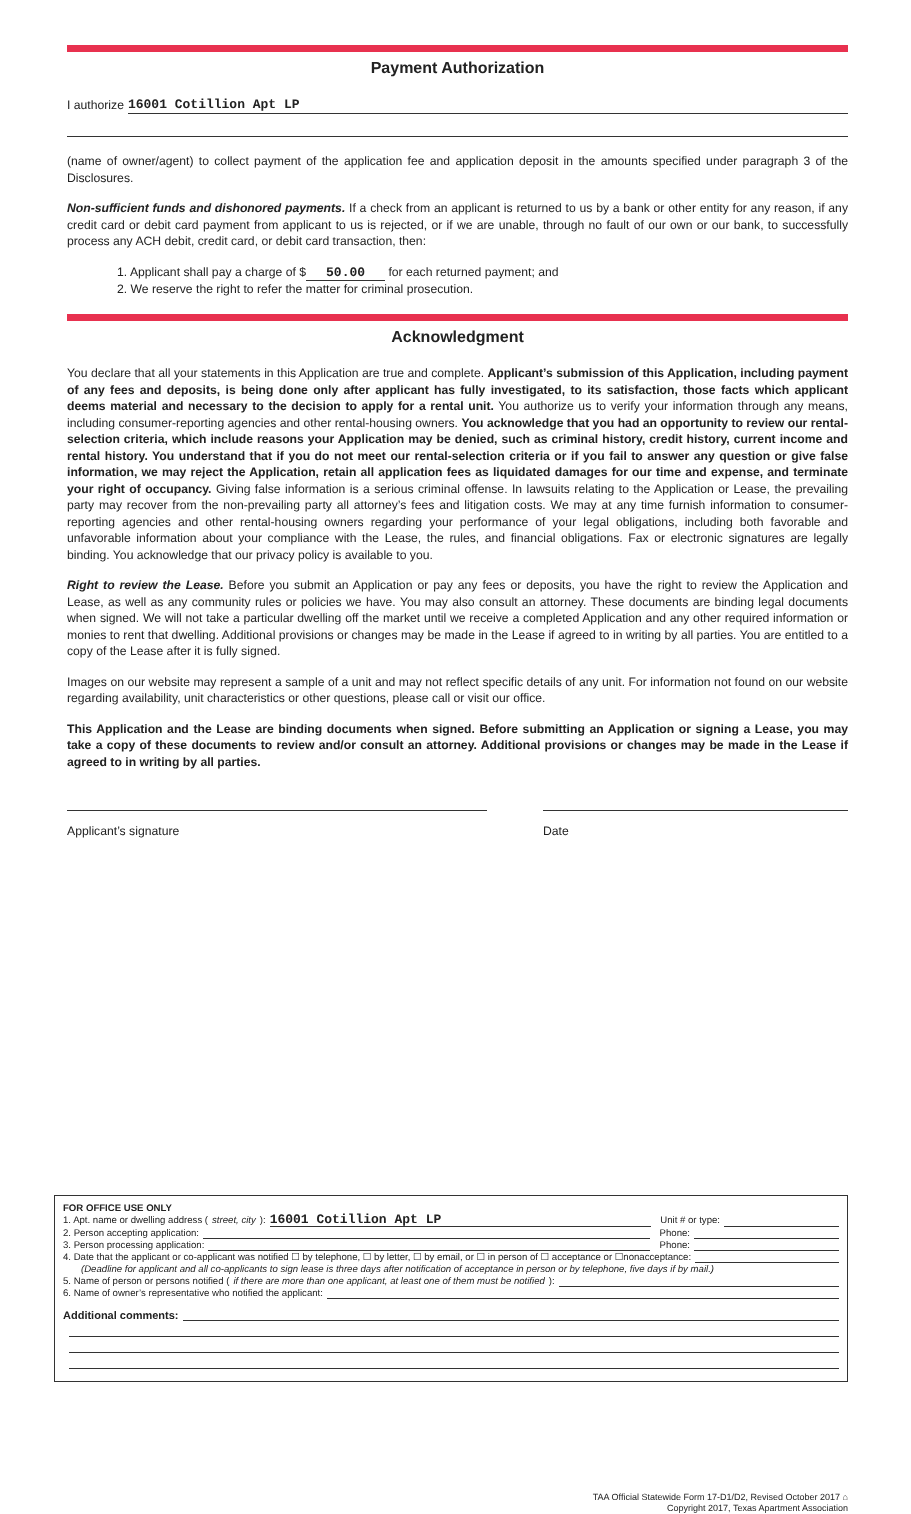Payment Authorization
I authorize 16001 Cotillion Apt LP
(name of owner/agent) to collect payment of the application fee and application deposit in the amounts specified under paragraph 3 of the Disclosures.
Non-sufficient funds and dishonored payments. If a check from an applicant is returned to us by a bank or other entity for any reason, if any credit card or debit card payment from applicant to us is rejected, or if we are unable, through no fault of our own or our bank, to successfully process any ACH debit, credit card, or debit card transaction, then:
1. Applicant shall pay a charge of $ 50.00 for each returned payment; and
2. We reserve the right to refer the matter for criminal prosecution.
Acknowledgment
You declare that all your statements in this Application are true and complete. Applicant’s submission of this Application, including payment of any fees and deposits, is being done only after applicant has fully investigated, to its satisfaction, those facts which applicant deems material and necessary to the decision to apply for a rental unit. You authorize us to verify your information through any means, including consumer-reporting agencies and other rental-housing owners. You acknowledge that you had an opportunity to review our rental-selection criteria, which include reasons your Application may be denied, such as criminal history, credit history, current income and rental history. You understand that if you do not meet our rental-selection criteria or if you fail to answer any question or give false information, we may reject the Application, retain all application fees as liquidated damages for our time and expense, and terminate your right of occupancy. Giving false information is a serious criminal offense. In lawsuits relating to the Application or Lease, the prevailing party may recover from the non-prevailing party all attorney’s fees and litigation costs. We may at any time furnish information to consumer-reporting agencies and other rental-housing owners regarding your performance of your legal obligations, including both favorable and unfavorable information about your compliance with the Lease, the rules, and financial obligations. Fax or electronic signatures are legally binding. You acknowledge that our privacy policy is available to you.
Right to review the Lease. Before you submit an Application or pay any fees or deposits, you have the right to review the Application and Lease, as well as any community rules or policies we have. You may also consult an attorney. These documents are binding legal documents when signed. We will not take a particular dwelling off the market until we receive a completed Application and any other required information or monies to rent that dwelling. Additional provisions or changes may be made in the Lease if agreed to in writing by all parties. You are entitled to a copy of the Lease after it is fully signed.
Images on our website may represent a sample of a unit and may not reflect specific details of any unit. For information not found on our website regarding availability, unit characteristics or other questions, please call or visit our office.
This Application and the Lease are binding documents when signed. Before submitting an Application or signing a Lease, you may take a copy of these documents to review and/or consult an attorney. Additional provisions or changes may be made in the Lease if agreed to in writing by all parties.
Applicant’s signature Date
FOR OFFICE USE ONLY
1. Apt. name or dwelling address (street, city): 16001 Cotillion Apt LP Unit # or type:
2. Person accepting application: Phone:
3. Person processing application: Phone:
4. Date that the applicant or co-applicant was notified ☐ by telephone, ☐ by letter, ☐ by email, or ☐ in person of ☐ acceptance or ☐nonacceptance:
(Deadline for applicant and all co-applicants to sign lease is three days after notification of acceptance in person or by telephone, five days if by mail.)
5. Name of person or persons notified (if there are more than one applicant, at least one of them must be notified):
6. Name of owner’s representative who notified the applicant:
Additional comments:
TAA Official Statewide Form 17-D1/D2, Revised October 2017 ⌂
Copyright 2017, Texas Apartment Association